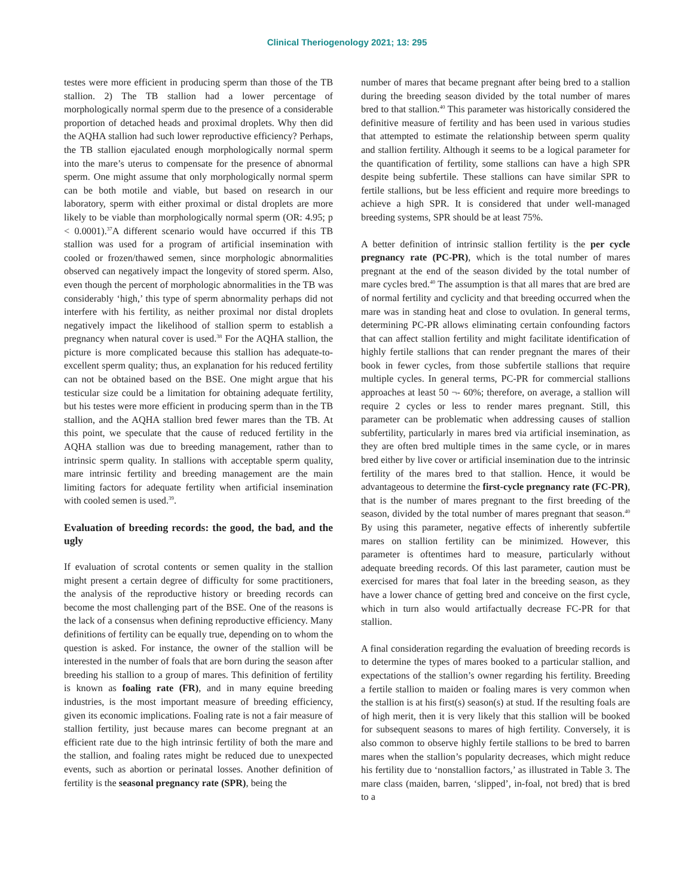Clinical Theriogenology 2021; 13: 295
testes were more efficient in producing sperm than those of the TB stallion. 2) The TB stallion had a lower percentage of morphologically normal sperm due to the presence of a considerable proportion of detached heads and proximal droplets. Why then did the AQHA stallion had such lower reproductive efficiency? Perhaps, the TB stallion ejaculated enough morphologically normal sperm into the mare’s uterus to compensate for the presence of abnormal sperm. One might assume that only morphologically normal sperm can be both motile and viable, but based on research in our laboratory, sperm with either proximal or distal droplets are more likely to be viable than morphologically normal sperm (OR: 4.95; p < 0.0001).<sup>37</sup>A different scenario would have occurred if this TB stallion was used for a program of artificial insemination with cooled or frozen/thawed semen, since morphologic abnormalities observed can negatively impact the longevity of stored sperm. Also, even though the percent of morphologic abnormalities in the TB was considerably ‘high,’ this type of sperm abnormality perhaps did not interfere with his fertility, as neither proximal nor distal droplets negatively impact the likelihood of stallion sperm to establish a pregnancy when natural cover is used.<sup>38</sup> For the AQHA stallion, the picture is more complicated because this stallion has adequate-to-excellent sperm quality; thus, an explanation for his reduced fertility can not be obtained based on the BSE. One might argue that his testicular size could be a limitation for obtaining adequate fertility, but his testes were more efficient in producing sperm than in the TB stallion, and the AQHA stallion bred fewer mares than the TB. At this point, we speculate that the cause of reduced fertility in the AQHA stallion was due to breeding management, rather than to intrinsic sperm quality. In stallions with acceptable sperm quality, mare intrinsic fertility and breeding management are the main limiting factors for adequate fertility when artificial insemination with cooled semen is used.<sup>39</sup>.
Evaluation of breeding records: the good, the bad, and the ugly
If evaluation of scrotal contents or semen quality in the stallion might present a certain degree of difficulty for some practitioners, the analysis of the reproductive history or breeding records can become the most challenging part of the BSE. One of the reasons is the lack of a consensus when defining reproductive efficiency. Many definitions of fertility can be equally true, depending on to whom the question is asked. For instance, the owner of the stallion will be interested in the number of foals that are born during the season after breeding his stallion to a group of mares. This definition of fertility is known as foaling rate (FR), and in many equine breeding industries, is the most important measure of breeding efficiency, given its economic implications. Foaling rate is not a fair measure of stallion fertility, just because mares can become pregnant at an efficient rate due to the high intrinsic fertility of both the mare and the stallion, and foaling rates might be reduced due to unexpected events, such as abortion or perinatal losses. Another definition of fertility is the seasonal pregnancy rate (SPR), being the
number of mares that became pregnant after being bred to a stallion during the breeding season divided by the total number of mares bred to that stallion.<sup>40</sup> This parameter was historically considered the definitive measure of fertility and has been used in various studies that attempted to estimate the relationship between sperm quality and stallion fertility. Although it seems to be a logical parameter for the quantification of fertility, some stallions can have a high SPR despite being subfertile. These stallions can have similar SPR to fertile stallions, but be less efficient and require more breedings to achieve a high SPR. It is considered that under well-managed breeding systems, SPR should be at least 75%.
A better definition of intrinsic stallion fertility is the per cycle pregnancy rate (PC-PR), which is the total number of mares pregnant at the end of the season divided by the total number of mare cycles bred.<sup>40</sup> The assumption is that all mares that are bred are of normal fertility and cyclicity and that breeding occurred when the mare was in standing heat and close to ovulation. In general terms, determining PC-PR allows eliminating certain confounding factors that can affect stallion fertility and might facilitate identification of highly fertile stallions that can render pregnant the mares of their book in fewer cycles, from those subfertile stallions that require multiple cycles. In general terms, PC-PR for commercial stallions approaches at least 50 ¬- 60%; therefore, on average, a stallion will require 2 cycles or less to render mares pregnant. Still, this parameter can be problematic when addressing causes of stallion subfertility, particularly in mares bred via artificial insemination, as they are often bred multiple times in the same cycle, or in mares bred either by live cover or artificial insemination due to the intrinsic fertility of the mares bred to that stallion. Hence, it would be advantageous to determine the first-cycle pregnancy rate (FC-PR), that is the number of mares pregnant to the first breeding of the season, divided by the total number of mares pregnant that season.<sup>40</sup> By using this parameter, negative effects of inherently subfertile mares on stallion fertility can be minimized. However, this parameter is oftentimes hard to measure, particularly without adequate breeding records. Of this last parameter, caution must be exercised for mares that foal later in the breeding season, as they have a lower chance of getting bred and conceive on the first cycle, which in turn also would artifactually decrease FC-PR for that stallion.
A final consideration regarding the evaluation of breeding records is to determine the types of mares booked to a particular stallion, and expectations of the stallion’s owner regarding his fertility. Breeding a fertile stallion to maiden or foaling mares is very common when the stallion is at his first(s) season(s) at stud. If the resulting foals are of high merit, then it is very likely that this stallion will be booked for subsequent seasons to mares of high fertility. Conversely, it is also common to observe highly fertile stallions to be bred to barren mares when the stallion’s popularity decreases, which might reduce his fertility due to ‘nonstallion factors,’ as illustrated in Table 3. The mare class (maiden, barren, ‘slipped’, in-foal, not bred) that is bred to a